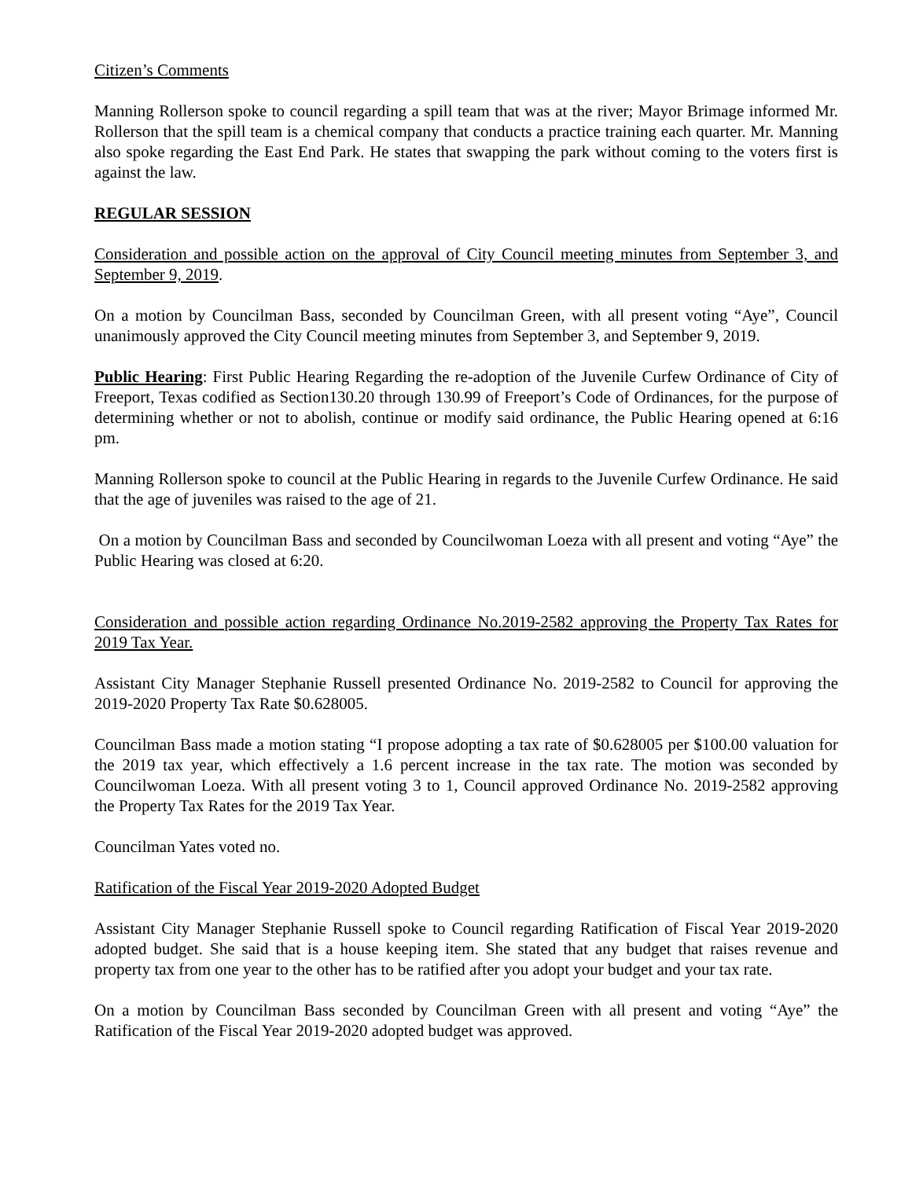Citizen’s Comments
Manning Rollerson spoke to council regarding a spill team that was at the river; Mayor Brimage informed Mr. Rollerson that the spill team is a chemical company that conducts a practice training each quarter. Mr. Manning also spoke regarding the East End Park. He states that swapping the park without coming to the voters first is against the law.
REGULAR SESSION
Consideration and possible action on the approval of City Council meeting minutes from September 3, and September 9, 2019.
On a motion by Councilman Bass, seconded by Councilman Green, with all present voting “Aye”, Council unanimously approved the City Council meeting minutes from September 3, and September 9, 2019.
Public Hearing: First Public Hearing Regarding the re-adoption of the Juvenile Curfew Ordinance of City of Freeport, Texas codified as Section130.20 through 130.99 of Freeport’s Code of Ordinances, for the purpose of determining whether or not to abolish, continue or modify said ordinance, the Public Hearing opened at 6:16 pm.
Manning Rollerson spoke to council at the Public Hearing in regards to the Juvenile Curfew Ordinance. He said that the age of juveniles was raised to the age of 21.
On a motion by Councilman Bass and seconded by Councilwoman Loeza with all present and voting “Aye” the Public Hearing was closed at 6:20.
Consideration and possible action regarding Ordinance No.2019-2582 approving the Property Tax Rates for 2019 Tax Year.
Assistant City Manager Stephanie Russell presented Ordinance No. 2019-2582 to Council for approving the 2019-2020 Property Tax Rate $0.628005.
Councilman Bass made a motion stating “I propose adopting a tax rate of $0.628005 per $100.00 valuation for the 2019 tax year, which effectively a 1.6 percent increase in the tax rate. The motion was seconded by Councilwoman Loeza. With all present voting 3 to 1, Council approved Ordinance No. 2019-2582 approving the Property Tax Rates for the 2019 Tax Year.
Councilman Yates voted no.
Ratification of the Fiscal Year 2019-2020 Adopted Budget
Assistant City Manager Stephanie Russell spoke to Council regarding Ratification of Fiscal Year 2019-2020 adopted budget. She said that is a house keeping item. She stated that any budget that raises revenue and property tax from one year to the other has to be ratified after you adopt your budget and your tax rate.
On a motion by Councilman Bass seconded by Councilman Green with all present and voting “Aye” the Ratification of the Fiscal Year 2019-2020 adopted budget was approved.